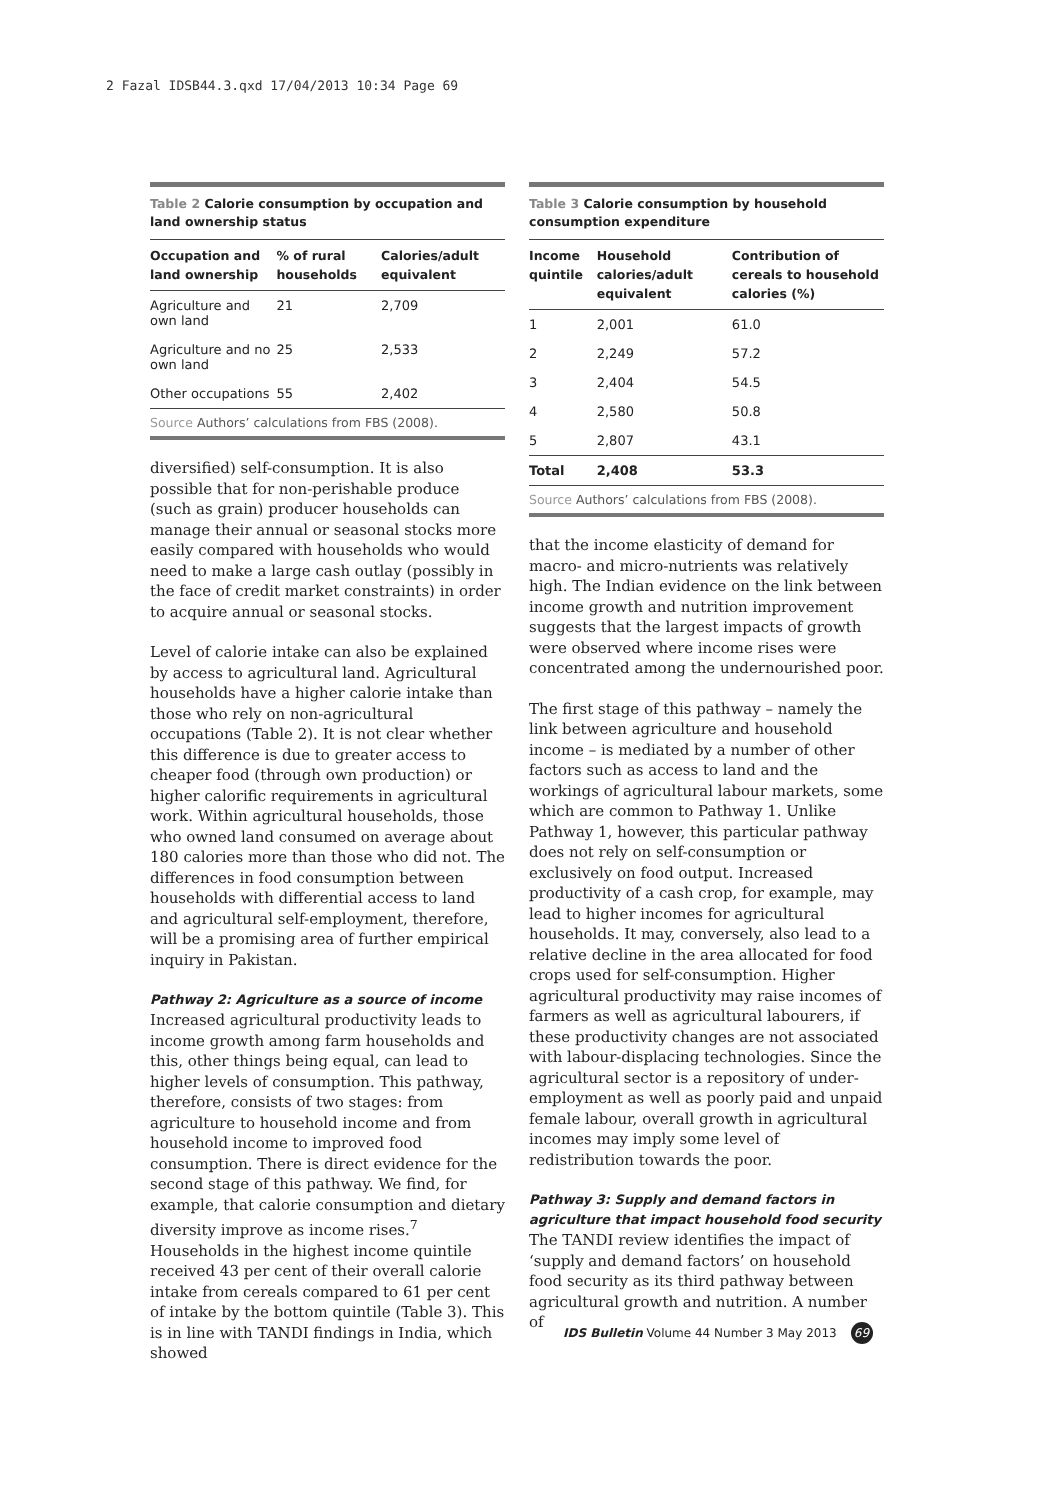2 Fazal IDSB44.3.qxd 17/04/2013 10:34 Page 69
Table 2 Calorie consumption by occupation and land ownership status
| Occupation and land ownership | % of rural households | Calories/adult equivalent |
| --- | --- | --- |
| Agriculture and own land | 21 | 2,709 |
| Agriculture and no own land | 25 | 2,533 |
| Other occupations | 55 | 2,402 |
Source Authors’ calculations from FBS (2008).
diversified) self-consumption. It is also possible that for non-perishable produce (such as grain) producer households can manage their annual or seasonal stocks more easily compared with households who would need to make a large cash outlay (possibly in the face of credit market constraints) in order to acquire annual or seasonal stocks.
Level of calorie intake can also be explained by access to agricultural land. Agricultural households have a higher calorie intake than those who rely on non-agricultural occupations (Table 2). It is not clear whether this difference is due to greater access to cheaper food (through own production) or higher calorific requirements in agricultural work. Within agricultural households, those who owned land consumed on average about 180 calories more than those who did not. The differences in food consumption between households with differential access to land and agricultural self-employment, therefore, will be a promising area of further empirical inquiry in Pakistan.
Pathway 2: Agriculture as a source of income
Increased agricultural productivity leads to income growth among farm households and this, other things being equal, can lead to higher levels of consumption. This pathway, therefore, consists of two stages: from agriculture to household income and from household income to improved food consumption. There is direct evidence for the second stage of this pathway. We find, for example, that calorie consumption and dietary diversity improve as income rises.<sup>7</sup> Households in the highest income quintile received 43 per cent of their overall calorie intake from cereals compared to 61 per cent of intake by the bottom quintile (Table 3). This is in line with TANDI findings in India, which showed
Table 3 Calorie consumption by household consumption expenditure
| Income quintile | Household calories/adult equivalent | Contribution of cereals to household calories (%) |
| --- | --- | --- |
| 1 | 2,001 | 61.0 |
| 2 | 2,249 | 57.2 |
| 3 | 2,404 | 54.5 |
| 4 | 2,580 | 50.8 |
| 5 | 2,807 | 43.1 |
| Total | 2,408 | 53.3 |
Source Authors’ calculations from FBS (2008).
that the income elasticity of demand for macro- and micro-nutrients was relatively high. The Indian evidence on the link between income growth and nutrition improvement suggests that the largest impacts of growth were observed where income rises were concentrated among the undernourished poor.
The first stage of this pathway – namely the link between agriculture and household income – is mediated by a number of other factors such as access to land and the workings of agricultural labour markets, some which are common to Pathway 1. Unlike Pathway 1, however, this particular pathway does not rely on self-consumption or exclusively on food output. Increased productivity of a cash crop, for example, may lead to higher incomes for agricultural households. It may, conversely, also lead to a relative decline in the area allocated for food crops used for self-consumption. Higher agricultural productivity may raise incomes of farmers as well as agricultural labourers, if these productivity changes are not associated with labour-displacing technologies. Since the agricultural sector is a repository of under-employment as well as poorly paid and unpaid female labour, overall growth in agricultural incomes may imply some level of redistribution towards the poor.
Pathway 3: Supply and demand factors in agriculture that impact household food security
The TANDI review identifies the impact of ‘supply and demand factors’ on household food security as its third pathway between agricultural growth and nutrition. A number of
IDS Bulletin Volume 44 Number 3 May 2013 69